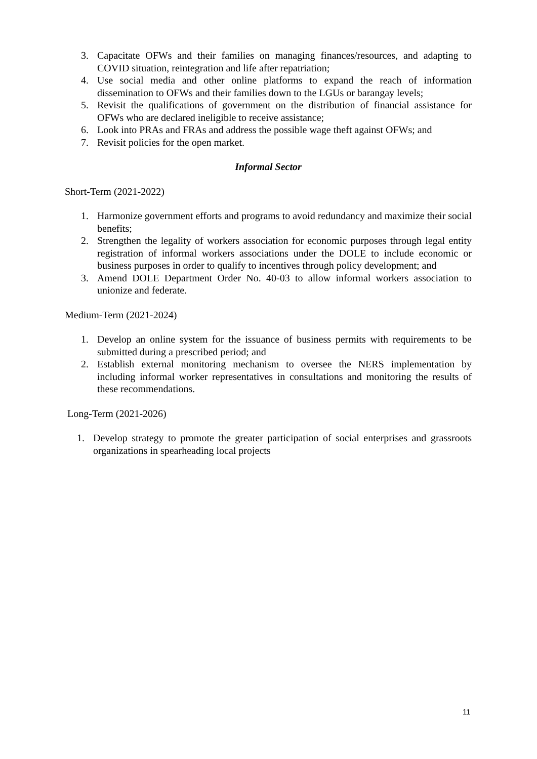3. Capacitate OFWs and their families on managing finances/resources, and adapting to COVID situation, reintegration and life after repatriation;
4. Use social media and other online platforms to expand the reach of information dissemination to OFWs and their families down to the LGUs or barangay levels;
5. Revisit the qualifications of government on the distribution of financial assistance for OFWs who are declared ineligible to receive assistance;
6. Look into PRAs and FRAs and address the possible wage theft against OFWs; and
7. Revisit policies for the open market.
Informal Sector
Short-Term (2021-2022)
1. Harmonize government efforts and programs to avoid redundancy and maximize their social benefits;
2. Strengthen the legality of workers association for economic purposes through legal entity registration of informal workers associations under the DOLE to include economic or business purposes in order to qualify to incentives through policy development; and
3. Amend DOLE Department Order No. 40-03 to allow informal workers association to unionize and federate.
Medium-Term (2021-2024)
1. Develop an online system for the issuance of business permits with requirements to be submitted during a prescribed period; and
2. Establish external monitoring mechanism to oversee the NERS implementation by including informal worker representatives in consultations and monitoring the results of these recommendations.
Long-Term (2021-2026)
1. Develop strategy to promote the greater participation of social enterprises and grassroots organizations in spearheading local projects
11